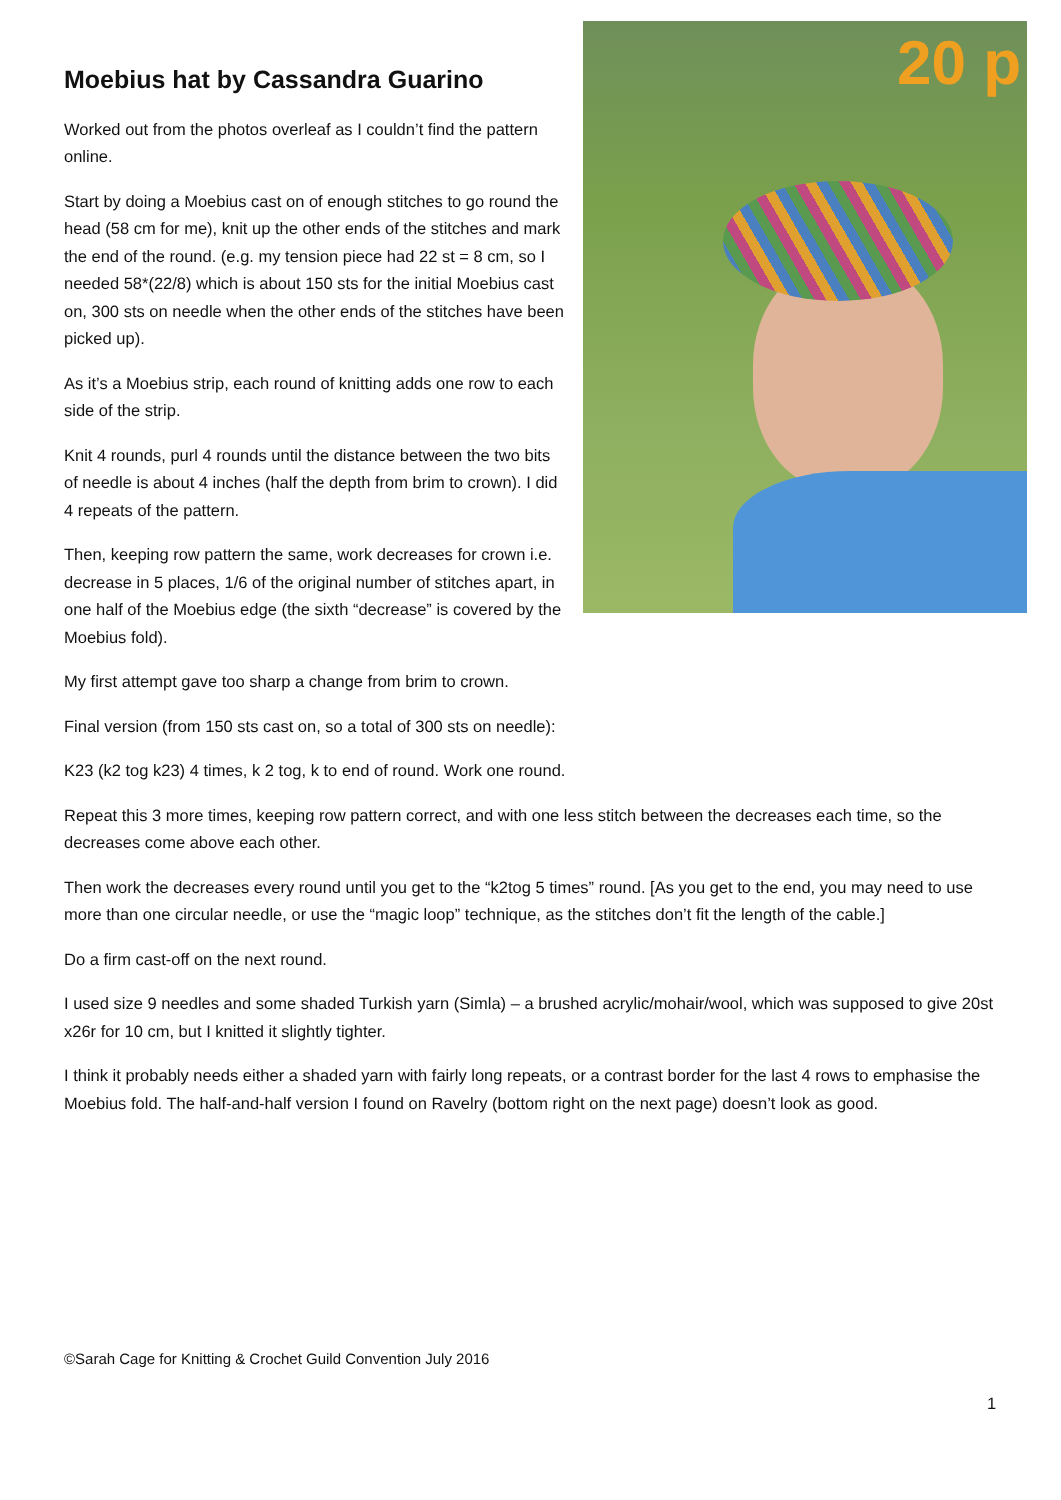20 p
Moebius hat by Cassandra Guarino
Worked out from the photos overleaf as I couldn’t find the pattern online.
Start by doing a Moebius cast on of enough stitches to go round the head (58 cm for me), knit up the other ends of the stitches and mark the end of the round. (e.g. my tension piece had 22 st = 8 cm, so I needed 58*(22/8) which is about 150 sts for the initial Moebius cast on, 300 sts on needle when the other ends of the stitches have been picked up).
As it’s a Moebius strip, each round of knitting adds one row to each side of the strip.
Knit 4 rounds, purl 4 rounds until the distance between the two bits of needle is about 4 inches (half the depth from brim to crown). I did 4 repeats of the pattern.
Then, keeping row pattern the same, work decreases for crown i.e. decrease in 5 places, 1/6 of the original number of stitches apart, in one half of the Moebius edge (the sixth “decrease” is covered by the Moebius fold).
My first attempt gave too sharp a change from brim to crown.
Final version (from 150 sts cast on, so a total of 300 sts on needle):
K23 (k2 tog k23) 4 times, k 2 tog, k to end of round. Work one round.
Repeat this 3 more times, keeping row pattern correct, and with one less stitch between the decreases each time, so the decreases come above each other.
Then work the decreases every round until you get to the “k2tog 5 times” round. [As you get to the end, you may need to use more than one circular needle, or use the “magic loop” technique, as the stitches don’t fit the length of the cable.]
Do a firm cast-off on the next round.
I used size 9 needles and some shaded Turkish yarn (Simla) – a brushed acrylic/mohair/wool, which was supposed to give 20st x26r for 10 cm, but I knitted it slightly tighter.
I think it probably needs either a shaded yarn with fairly long repeats, or a contrast border for the last 4 rows to emphasise the Moebius fold. The half-and-half version I found on Ravelry (bottom right on the next page) doesn’t look as good.
©Sarah Cage for Knitting & Crochet Guild Convention July 2016
1